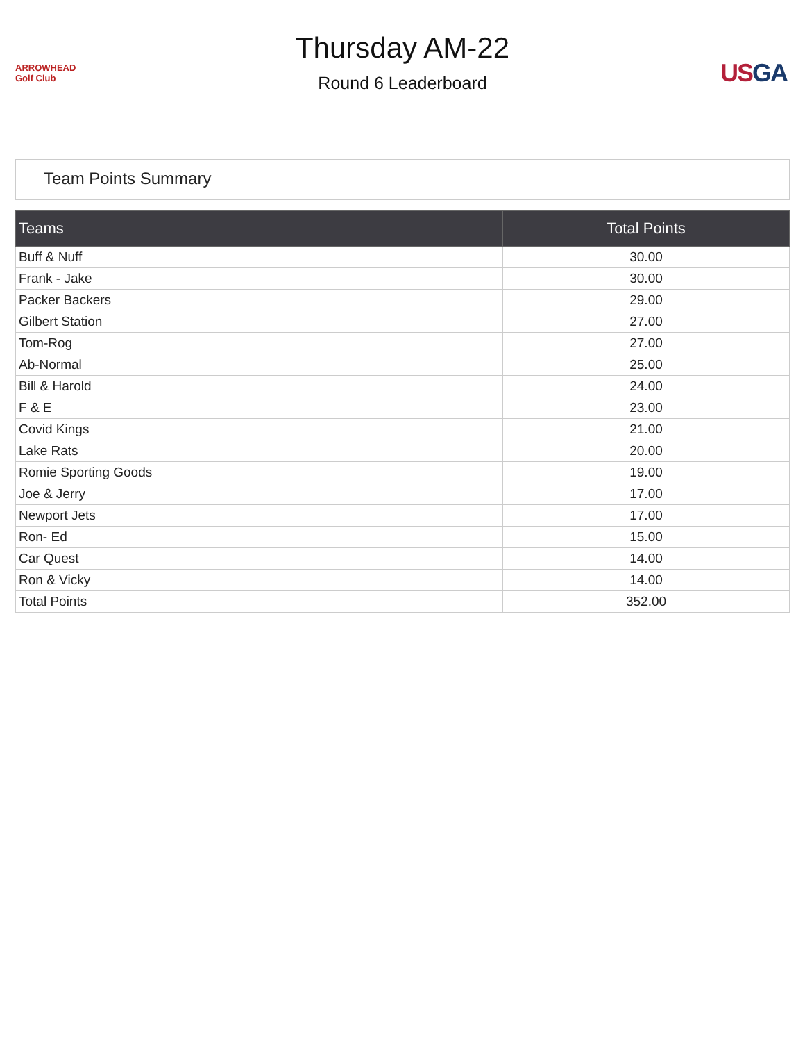ARROWHEAD Golf Club
Thursday AM-22
Round 6 Leaderboard
US GA
Team Points Summary
| Teams | Total Points |
| --- | --- |
| Buff & Nuff | 30.00 |
| Frank - Jake | 30.00 |
| Packer Backers | 29.00 |
| Gilbert Station | 27.00 |
| Tom-Rog | 27.00 |
| Ab-Normal | 25.00 |
| Bill & Harold | 24.00 |
| F & E | 23.00 |
| Covid Kings | 21.00 |
| Lake Rats | 20.00 |
| Romie Sporting Goods | 19.00 |
| Joe & Jerry | 17.00 |
| Newport Jets | 17.00 |
| Ron- Ed | 15.00 |
| Car Quest | 14.00 |
| Ron & Vicky | 14.00 |
| Total Points | 352.00 |